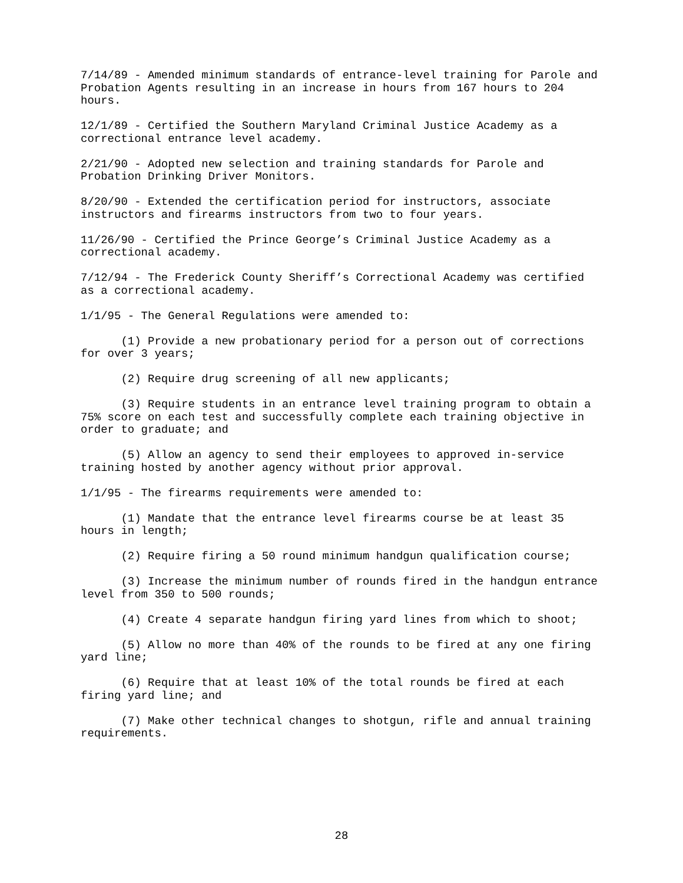7/14/89 - Amended minimum standards of entrance-level training for Parole and Probation Agents resulting in an increase in hours from 167 hours to 204 hours.
12/1/89 - Certified the Southern Maryland Criminal Justice Academy as a correctional entrance level academy.
2/21/90 - Adopted new selection and training standards for Parole and Probation Drinking Driver Monitors.
8/20/90 - Extended the certification period for instructors, associate instructors and firearms instructors from two to four years.
11/26/90 - Certified the Prince George’s Criminal Justice Academy as a correctional academy.
7/12/94 - The Frederick County Sheriff’s Correctional Academy was certified as a correctional academy.
1/1/95 - The General Regulations were amended to:
(1) Provide a new probationary period for a person out of corrections for over 3 years;
(2) Require drug screening of all new applicants;
(3) Require students in an entrance level training program to obtain a 75% score on each test and successfully complete each training objective in order to graduate; and
(5) Allow an agency to send their employees to approved in-service training hosted by another agency without prior approval.
1/1/95 - The firearms requirements were amended to:
(1) Mandate that the entrance level firearms course be at least 35 hours in length;
(2) Require firing a 50 round minimum handgun qualification course;
(3) Increase the minimum number of rounds fired in the handgun entrance level from 350 to 500 rounds;
(4) Create 4 separate handgun firing yard lines from which to shoot;
(5) Allow no more than 40% of the rounds to be fired at any one firing yard line;
(6) Require that at least 10% of the total rounds be fired at each firing yard line; and
(7) Make other technical changes to shotgun, rifle and annual training requirements.
28